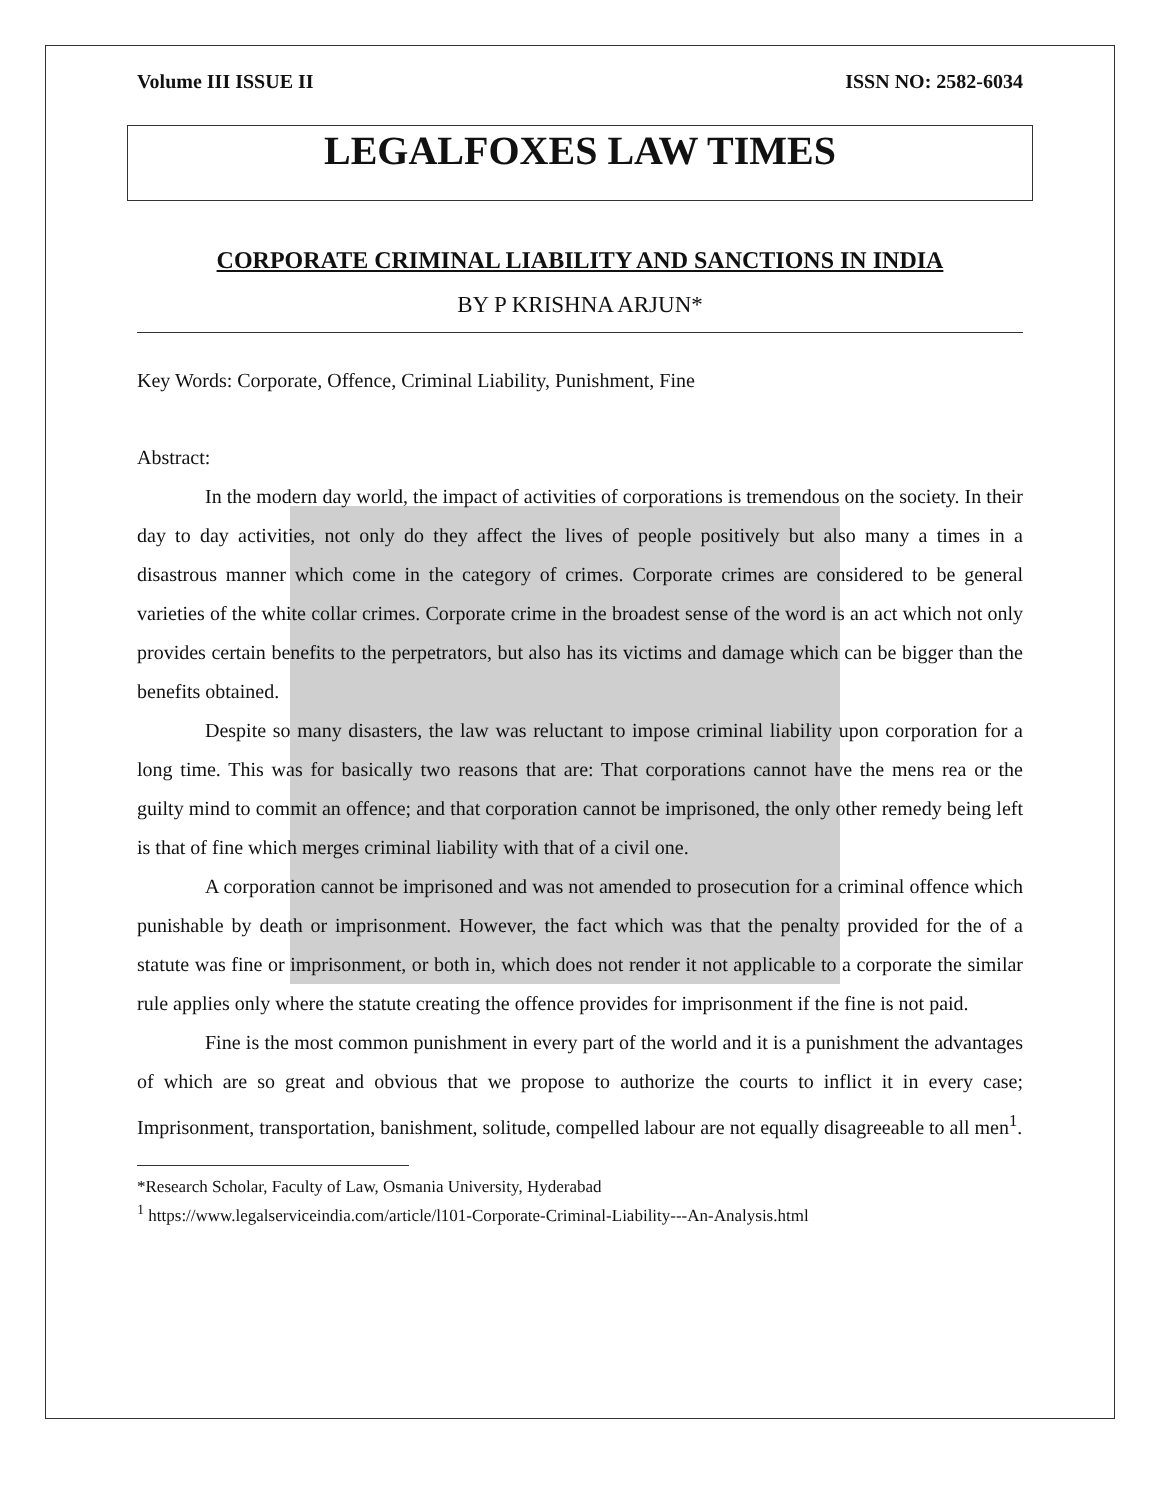Volume III ISSUE II ISSN NO: 2582-6034
LEGALFOXES LAW TIMES
CORPORATE CRIMINAL LIABILITY AND SANCTIONS IN INDIA
BY P KRISHNA ARJUN*
Key Words: Corporate, Offence, Criminal Liability, Punishment, Fine
Abstract:
In the modern day world, the impact of activities of corporations is tremendous on the society. In their day to day activities, not only do they affect the lives of people positively but also many a times in a disastrous manner which come in the category of crimes. Corporate crimes are considered to be general varieties of the white collar crimes. Corporate crime in the broadest sense of the word is an act which not only provides certain benefits to the perpetrators, but also has its victims and damage which can be bigger than the benefits obtained.
Despite so many disasters, the law was reluctant to impose criminal liability upon corporation for a long time. This was for basically two reasons that are: That corporations cannot have the mens rea or the guilty mind to commit an offence; and that corporation cannot be imprisoned, the only other remedy being left is that of fine which merges criminal liability with that of a civil one.
A corporation cannot be imprisoned and was not amended to prosecution for a criminal offence which punishable by death or imprisonment. However, the fact which was that the penalty provided for the of a statute was fine or imprisonment, or both in, which does not render it not applicable to a corporate the similar rule applies only where the statute creating the offence provides for imprisonment if the fine is not paid.
Fine is the most common punishment in every part of the world and it is a punishment the advantages of which are so great and obvious that we propose to authorize the courts to inflict it in every case; Imprisonment, transportation, banishment, solitude, compelled labour are not equally disagreeable to all men<sup>1</sup>.
*Research Scholar, Faculty of Law, Osmania University, Hyderabad
<sup>1</sup> https://www.legalserviceindia.com/article/l101-Corporate-Criminal-Liability---An-Analysis.html